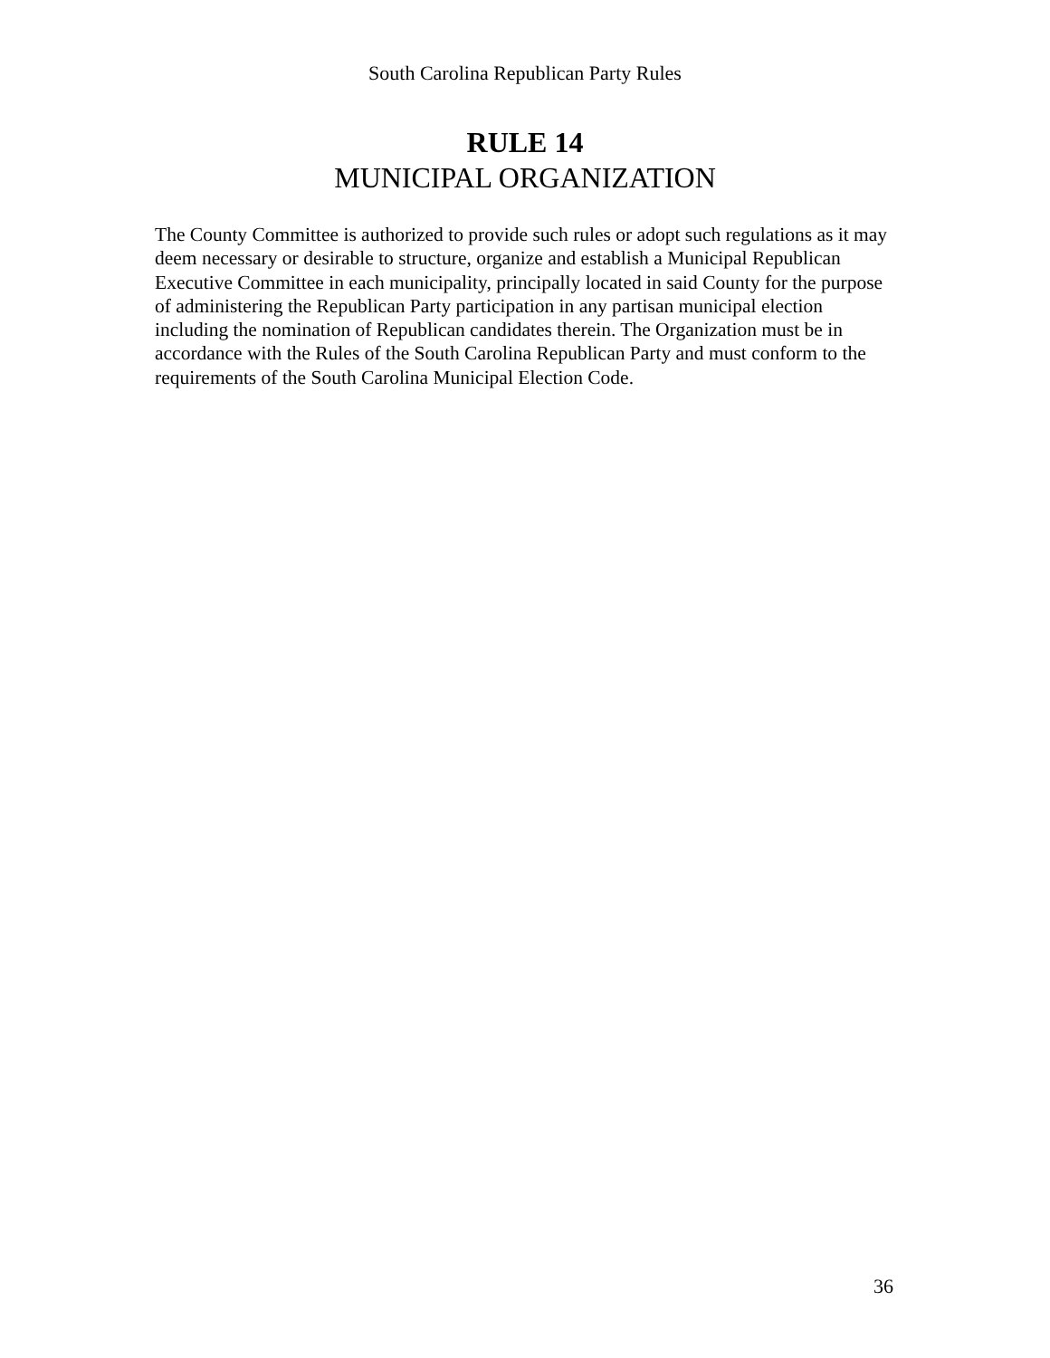South Carolina Republican Party Rules
RULE 14
MUNICIPAL ORGANIZATION
The County Committee is authorized to provide such rules or adopt such regulations as it may deem necessary or desirable to structure, organize and establish a Municipal Republican Executive Committee in each municipality, principally located in said County for the purpose of administering the Republican Party participation in any partisan municipal election including the nomination of Republican candidates therein. The Organization must be in accordance with the Rules of the South Carolina Republican Party and must conform to the requirements of the South Carolina Municipal Election Code.
36